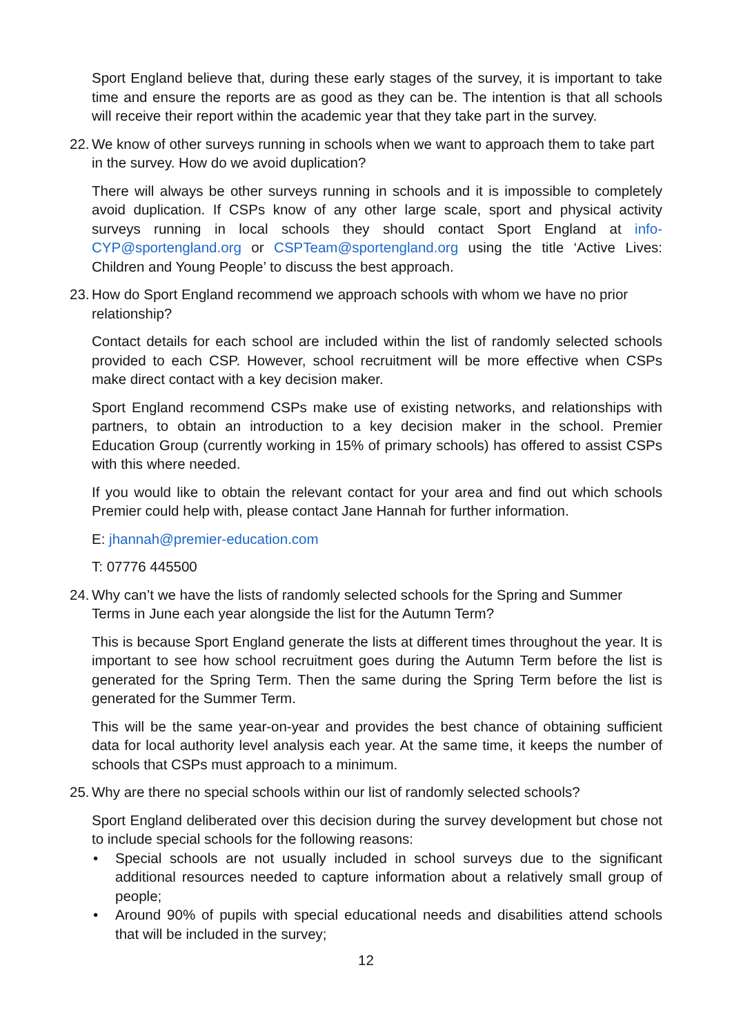Sport England believe that, during these early stages of the survey, it is important to take time and ensure the reports are as good as they can be. The intention is that all schools will receive their report within the academic year that they take part in the survey.
22. We know of other surveys running in schools when we want to approach them to take part in the survey. How do we avoid duplication?
There will always be other surveys running in schools and it is impossible to completely avoid duplication. If CSPs know of any other large scale, sport and physical activity surveys running in local schools they should contact Sport England at info-CYP@sportengland.org or CSPTeam@sportengland.org using the title ‘Active Lives: Children and Young People’ to discuss the best approach.
23. How do Sport England recommend we approach schools with whom we have no prior relationship?
Contact details for each school are included within the list of randomly selected schools provided to each CSP. However, school recruitment will be more effective when CSPs make direct contact with a key decision maker.
Sport England recommend CSPs make use of existing networks, and relationships with partners, to obtain an introduction to a key decision maker in the school. Premier Education Group (currently working in 15% of primary schools) has offered to assist CSPs with this where needed.
If you would like to obtain the relevant contact for your area and find out which schools Premier could help with, please contact Jane Hannah for further information.
E: jhannah@premier-education.com
T: 07776 445500
24. Why can’t we have the lists of randomly selected schools for the Spring and Summer Terms in June each year alongside the list for the Autumn Term?
This is because Sport England generate the lists at different times throughout the year. It is important to see how school recruitment goes during the Autumn Term before the list is generated for the Spring Term. Then the same during the Spring Term before the list is generated for the Summer Term.
This will be the same year-on-year and provides the best chance of obtaining sufficient data for local authority level analysis each year. At the same time, it keeps the number of schools that CSPs must approach to a minimum.
25. Why are there no special schools within our list of randomly selected schools?
Sport England deliberated over this decision during the survey development but chose not to include special schools for the following reasons:
• Special schools are not usually included in school surveys due to the significant additional resources needed to capture information about a relatively small group of people;
• Around 90% of pupils with special educational needs and disabilities attend schools that will be included in the survey;
12